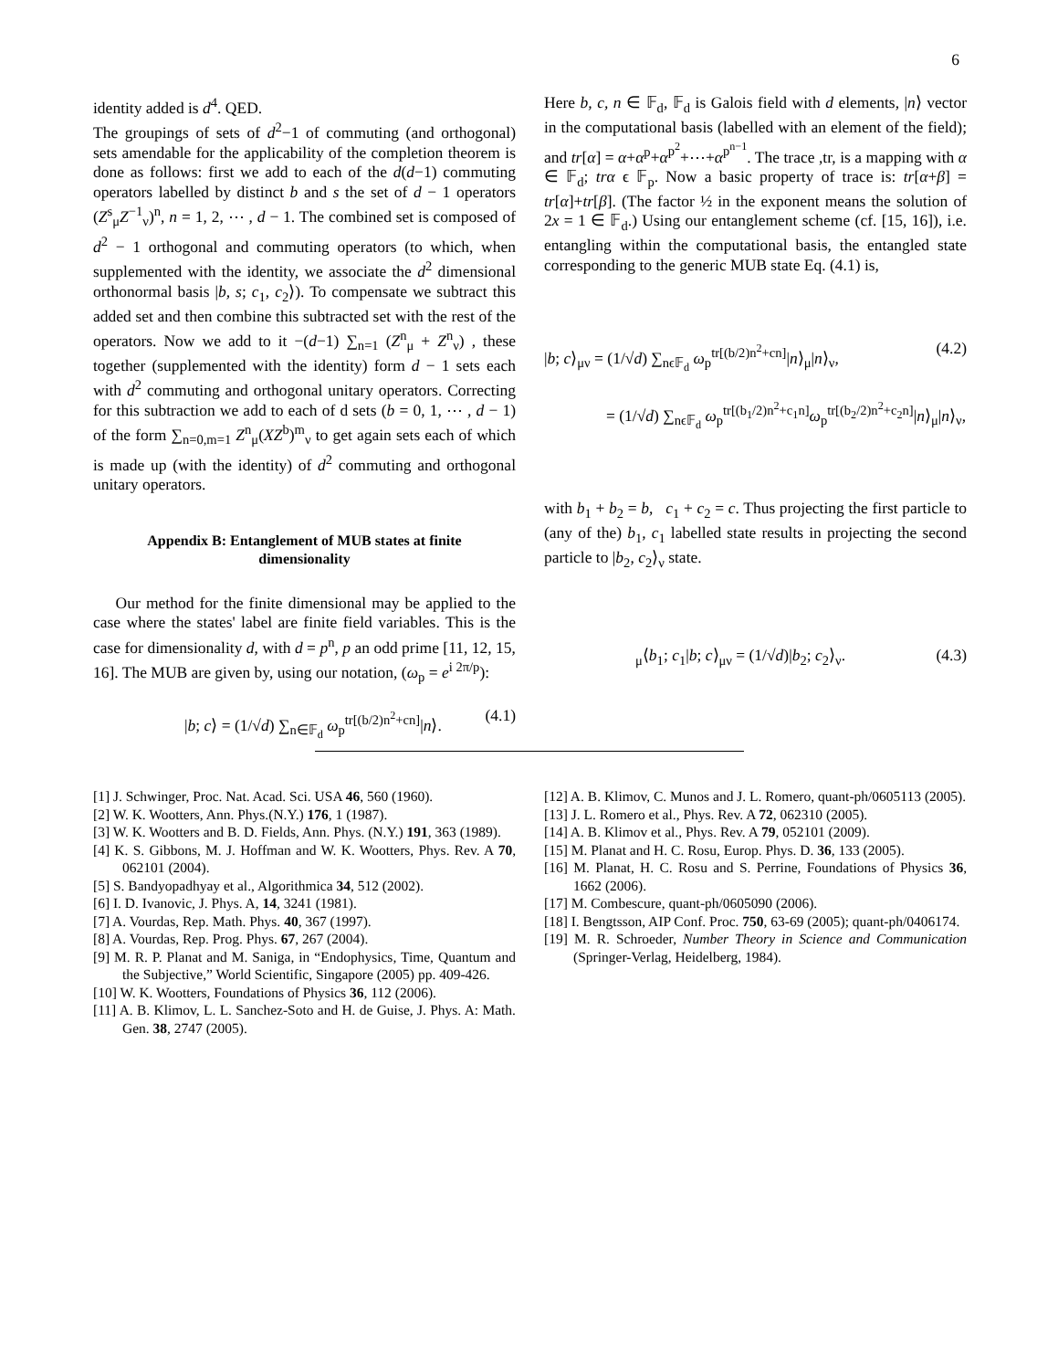6
identity added is d<sup>4</sup>. QED.
The groupings of sets of d<sup>2</sup>−1 of commuting (and orthogonal) sets amendable for the applicability of the completion theorem is done as follows: first we add to each of the d(d−1) commuting operators labelled by distinct b and s the set of d − 1 operators (Z<sup>s</sup><sub>μ</sub>Z<sup>−1</sup><sub>ν</sub>)<sup>n</sup>, n = 1, 2, ⋯ , d − 1. The combined set is composed of d<sup>2</sup> − 1 orthogonal and commuting operators (to which, when supplemented with the identity, we associate the d<sup>2</sup> dimensional orthonormal basis |b, s; c<sub>1</sub>, c<sub>2</sub>⟩). To compensate we subtract this added set and then combine this subtracted set with the rest of the operators. Now we add to it −(d−1) ∑<sub>n=1</sub> (Z<sup>n</sup><sub>μ</sub> + Z<sup>n</sup><sub>ν</sub>) , these together (supplemented with the identity) form d − 1 sets each with d<sup>2</sup> commuting and orthogonal unitary operators. Correcting for this subtraction we add to each of d sets (b = 0, 1, ⋯ , d − 1) of the form ∑<sub>n=0,m=1</sub> Z<sup>n</sup><sub>μ</sub>(XZ<sup>b</sup>)<sup>m</sup><sub>ν</sub> to get again sets each of which is made up (with the identity) of d<sup>2</sup> commuting and orthogonal unitary operators.
Appendix B: Entanglement of MUB states at finite dimensionality
Our method for the finite dimensional may be applied to the case where the states' label are finite field variables. This is the case for dimensionality d, with d = p<sup>n</sup>, p an odd prime [11, 12, 15, 16]. The MUB are given by, using our notation, (ω<sub>p</sub> = e<sup>i 2π/p</sup>):
|b; c⟩ = (1/√d) ∑<sub>n∈𝔽<sub>d</sub></sub> ω<sub>p</sub><sup>tr[(b/2)n<sup>2</sup>+cn]</sup>|n⟩. (4.1)
Here b, c, n ∈ 𝔽<sub>d</sub>, 𝔽<sub>d</sub> is Galois field with d elements, |n⟩ vector in the computational basis (labelled with an element of the field); and tr[α] = α+α<sup>p</sup>+α<sup>p<sup>2</sup></sup>+⋯+α<sup>p<sup>n−1</sup></sup>. The trace ,tr, is a mapping with α ∈ 𝔽<sub>d</sub>; trα ϵ 𝔽<sub>p</sub>. Now a basic property of trace is: tr[α+β] = tr[α]+tr[β]. (The factor ½ in the exponent means the solution of 2x = 1 ∈ 𝔽<sub>d</sub>.) Using our entanglement scheme (cf. [15, 16]), i.e. entangling within the computational basis, the entangled state corresponding to the generic MUB state Eq. (4.1) is,
|b; c⟩<sub>μν</sub> = (1/√d) ∑<sub>nϵ𝔽<sub>d</sub></sub> ω<sub>p</sub><sup>tr[(b/2)n<sup>2</sup>+cn]</sup>|n⟩<sub>μ</sub>|n⟩<sub>ν</sub>, (4.2)
= (1/√d) ∑<sub>nϵ𝔽<sub>d</sub></sub> ω<sub>p</sub><sup>tr[(b<sub>1</sub>/2)n<sup>2</sup>+c<sub>1</sub>n]</sup>ω<sub>p</sub><sup>tr[(b<sub>2</sub>/2)n<sup>2</sup>+c<sub>2</sub>n]</sup>|n⟩<sub>μ</sub>|n⟩<sub>ν</sub>,
with b<sub>1</sub> + b<sub>2</sub> = b, c<sub>1</sub> + c<sub>2</sub> = c. Thus projecting the first particle to (any of the) b<sub>1</sub>, c<sub>1</sub> labelled state results in projecting the second particle to |b<sub>2</sub>, c<sub>2</sub>⟩<sub>ν</sub> state.
<sub>μ</sub>⟨b<sub>1</sub>; c<sub>1</sub>|b; c⟩<sub>μν</sub> = (1/√d)|b<sub>2</sub>; c<sub>2</sub>⟩<sub>ν</sub>. (4.3)
[1] J. Schwinger, Proc. Nat. Acad. Sci. USA 46, 560 (1960).
[2] W. K. Wootters, Ann. Phys.(N.Y.) 176, 1 (1987).
[3] W. K. Wootters and B. D. Fields, Ann. Phys. (N.Y.) 191, 363 (1989).
[4] K. S. Gibbons, M. J. Hoffman and W. K. Wootters, Phys. Rev. A 70, 062101 (2004).
[5] S. Bandyopadhyay et al., Algorithmica 34, 512 (2002).
[6] I. D. Ivanovic, J. Phys. A, 14, 3241 (1981).
[7] A. Vourdas, Rep. Math. Phys. 40, 367 (1997).
[8] A. Vourdas, Rep. Prog. Phys. 67, 267 (2004).
[9] M. R. P. Planat and M. Saniga, in “Endophysics, Time, Quantum and the Subjective,” World Scientific, Singapore (2005) pp. 409-426.
[10] W. K. Wootters, Foundations of Physics 36, 112 (2006).
[11] A. B. Klimov, L. L. Sanchez-Soto and H. de Guise, J. Phys. A: Math. Gen. 38, 2747 (2005).
[12] A. B. Klimov, C. Munos and J. L. Romero, quant-ph/0605113 (2005).
[13] J. L. Romero et al., Phys. Rev. A 72, 062310 (2005).
[14] A. B. Klimov et al., Phys. Rev. A 79, 052101 (2009).
[15] M. Planat and H. C. Rosu, Europ. Phys. D. 36, 133 (2005).
[16] M. Planat, H. C. Rosu and S. Perrine, Foundations of Physics 36, 1662 (2006).
[17] M. Combescure, quant-ph/0605090 (2006).
[18] I. Bengtsson, AIP Conf. Proc. 750, 63-69 (2005); quant-ph/0406174.
[19] M. R. Schroeder, Number Theory in Science and Communication (Springer-Verlag, Heidelberg, 1984).